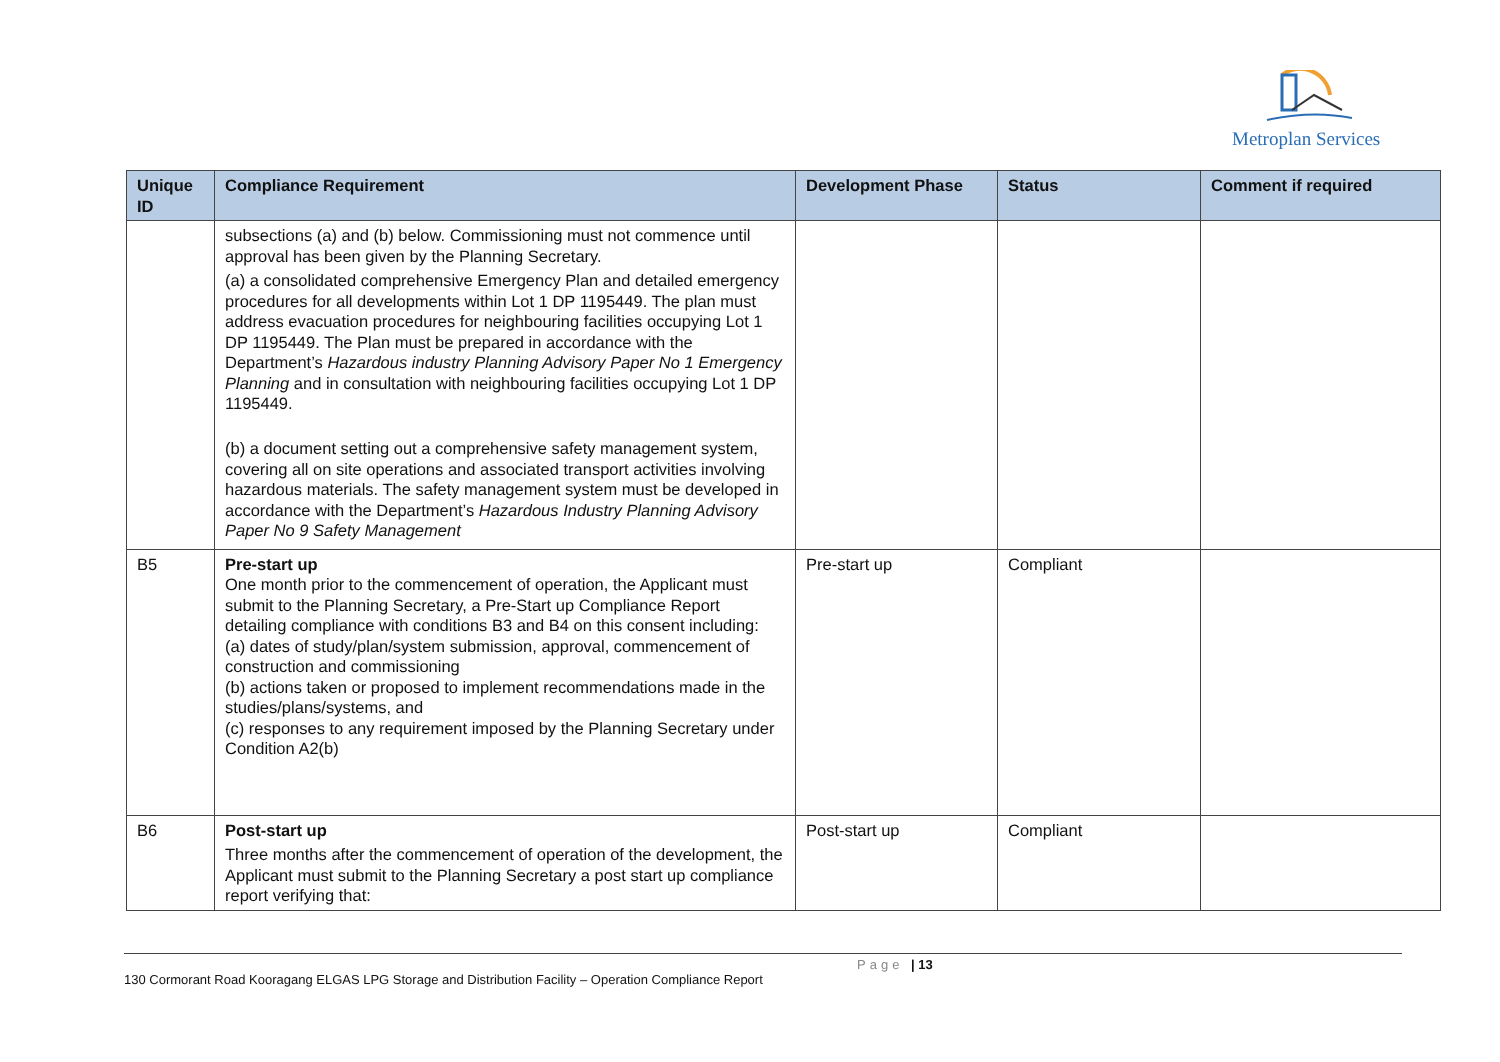Metroplan Services
| Unique ID | Compliance Requirement | Development Phase | Status | Comment if required |
| --- | --- | --- | --- | --- |
| | subsections (a) and (b) below. Commissioning must not commence until approval has been given by the Planning Secretary. (a) a consolidated comprehensive Emergency Plan and detailed emergency procedures for all developments within Lot 1 DP 1195449. The plan must address evacuation procedures for neighbouring facilities occupying Lot 1 DP 1195449. The Plan must be prepared in accordance with the Department’s Hazardous industry Planning Advisory Paper No 1 Emergency Planning and in consultation with neighbouring facilities occupying Lot 1 DP 1195449. (b) a document setting out a comprehensive safety management system, covering all on site operations and associated transport activities involving hazardous materials. The safety management system must be developed in accordance with the Department’s Hazardous Industry Planning Advisory Paper No 9 Safety Management | | | |
| B5 | Pre-start up One month prior to the commencement of operation, the Applicant must submit to the Planning Secretary, a Pre-Start up Compliance Report detailing compliance with conditions B3 and B4 on this consent including: (a) dates of study/plan/system submission, approval, commencement of construction and commissioning (b) actions taken or proposed to implement recommendations made in the studies/plans/systems, and (c) responses to any requirement imposed by the Planning Secretary under Condition A2(b) | Pre-start up | Compliant | |
| B6 | Post-start up Three months after the commencement of operation of the development, the Applicant must submit to the Planning Secretary a post start up compliance report verifying that: | Post-start up | Compliant | |
Page | 13
130 Cormorant Road Kooragang ELGAS LPG Storage and Distribution Facility – Operation Compliance Report